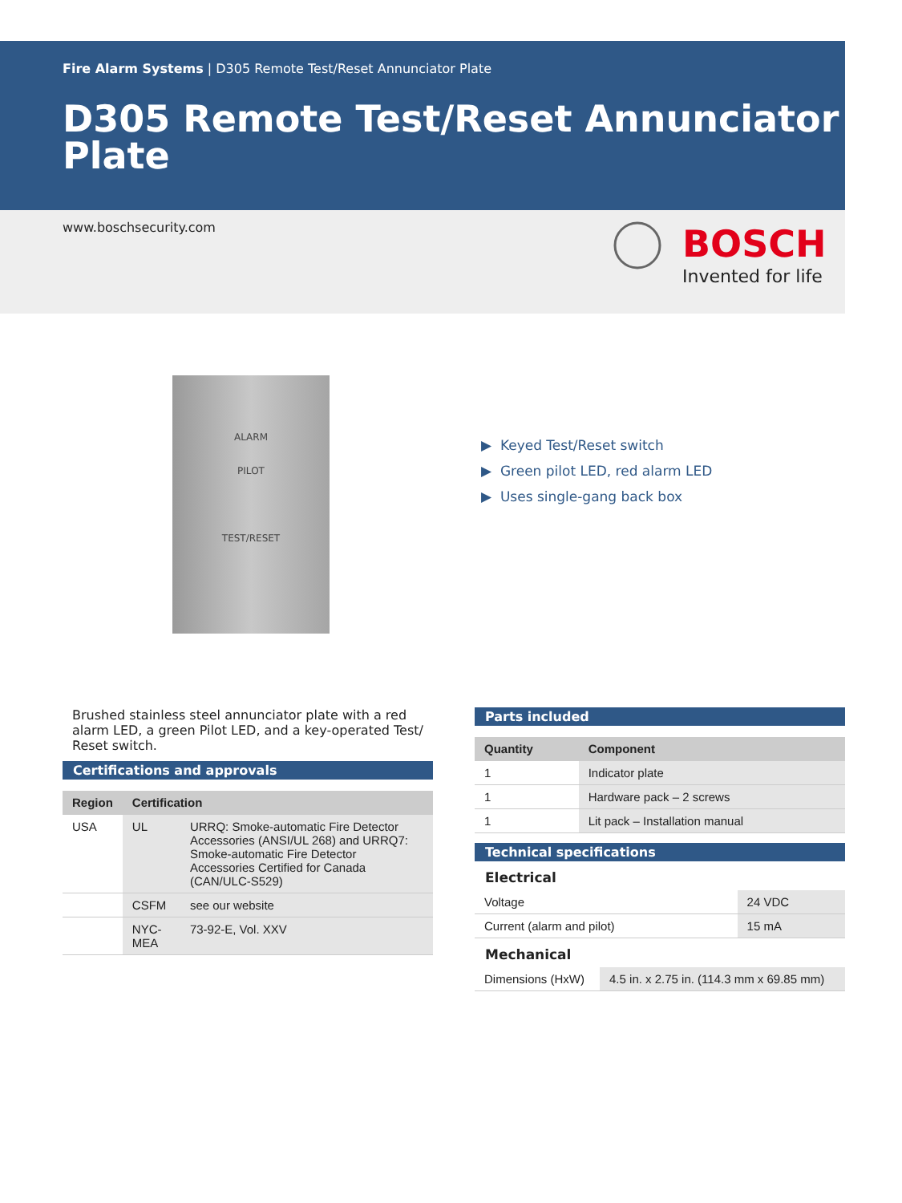Fire Alarm Systems | D305 Remote Test/Reset Annunciator Plate
D305 Remote Test/Reset Annunciator Plate
www.boschsecurity.com
BOSCH
Invented for life
ALARM
PILOT
TEST/RESET
▶ Keyed Test/Reset switch
▶ Green pilot LED, red alarm LED
▶ Uses single-gang back box
Brushed stainless steel annunciator plate with a red alarm LED, a green Pilot LED, and a key-operated Test/ Reset switch.
Certifications and approvals
| Region | Certification | |
| --- | --- | --- |
| USA | UL | URRQ: Smoke-automatic Fire Detector Accessories (ANSI/UL 268) and URRQ7: Smoke-automatic Fire Detector Accessories Certified for Canada (CAN/ULC-S529) |
| | CSFM | see our website |
| | NYC-MEA | 73-92-E, Vol. XXV |
Parts included
| Quantity | Component |
| --- | --- |
| 1 | Indicator plate |
| 1 | Hardware pack – 2 screws |
| 1 | Lit pack – Installation manual |
Technical specifications
Electrical
| Voltage | 24 VDC |
| Current (alarm and pilot) | 15 mA |
Mechanical
| Dimensions (HxW) | 4.5 in. x 2.75 in. (114.3 mm x 69.85 mm) |